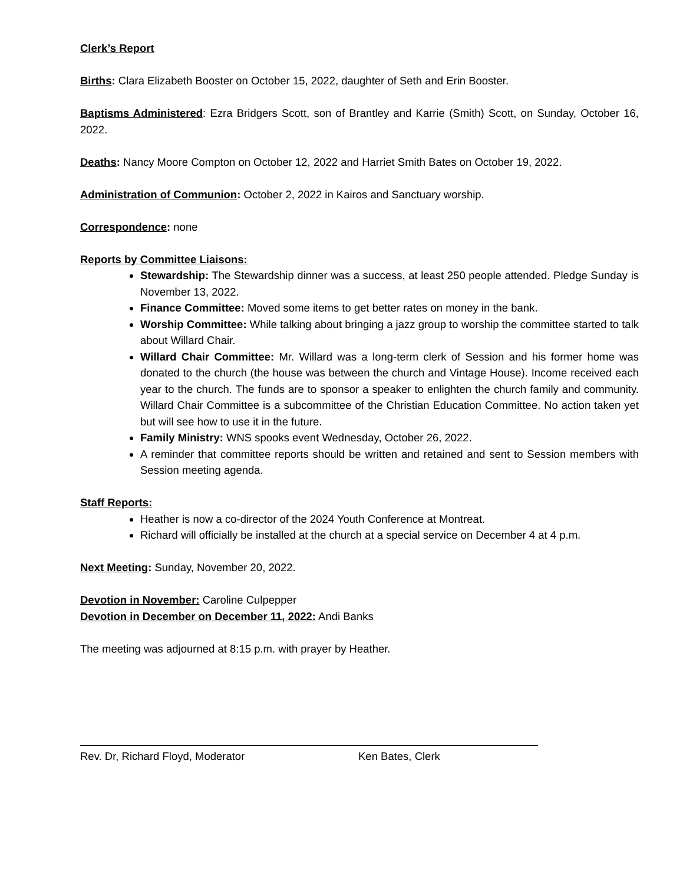Clerk’s Report
Births: Clara Elizabeth Booster on October 15, 2022, daughter of Seth and Erin Booster.
Baptisms Administered: Ezra Bridgers Scott, son of Brantley and Karrie (Smith) Scott, on Sunday, October 16, 2022.
Deaths: Nancy Moore Compton on October 12, 2022 and Harriet Smith Bates on October 19, 2022.
Administration of Communion: October 2, 2022 in Kairos and Sanctuary worship.
Correspondence: none
Reports by Committee Liaisons:
Stewardship: The Stewardship dinner was a success, at least 250 people attended. Pledge Sunday is November 13, 2022.
Finance Committee: Moved some items to get better rates on money in the bank.
Worship Committee: While talking about bringing a jazz group to worship the committee started to talk about Willard Chair.
Willard Chair Committee: Mr. Willard was a long-term clerk of Session and his former home was donated to the church (the house was between the church and Vintage House). Income received each year to the church. The funds are to sponsor a speaker to enlighten the church family and community. Willard Chair Committee is a subcommittee of the Christian Education Committee. No action taken yet but will see how to use it in the future.
Family Ministry: WNS spooks event Wednesday, October 26, 2022.
A reminder that committee reports should be written and retained and sent to Session members with Session meeting agenda.
Staff Reports:
Heather is now a co-director of the 2024 Youth Conference at Montreat.
Richard will officially be installed at the church at a special service on December 4 at 4 p.m.
Next Meeting: Sunday, November 20, 2022.
Devotion in November: Caroline Culpepper
Devotion in December on December 11, 2022: Andi Banks
The meeting was adjourned at 8:15 p.m. with prayer by Heather.
Rev. Dr, Richard Floyd, Moderator Ken Bates, Clerk